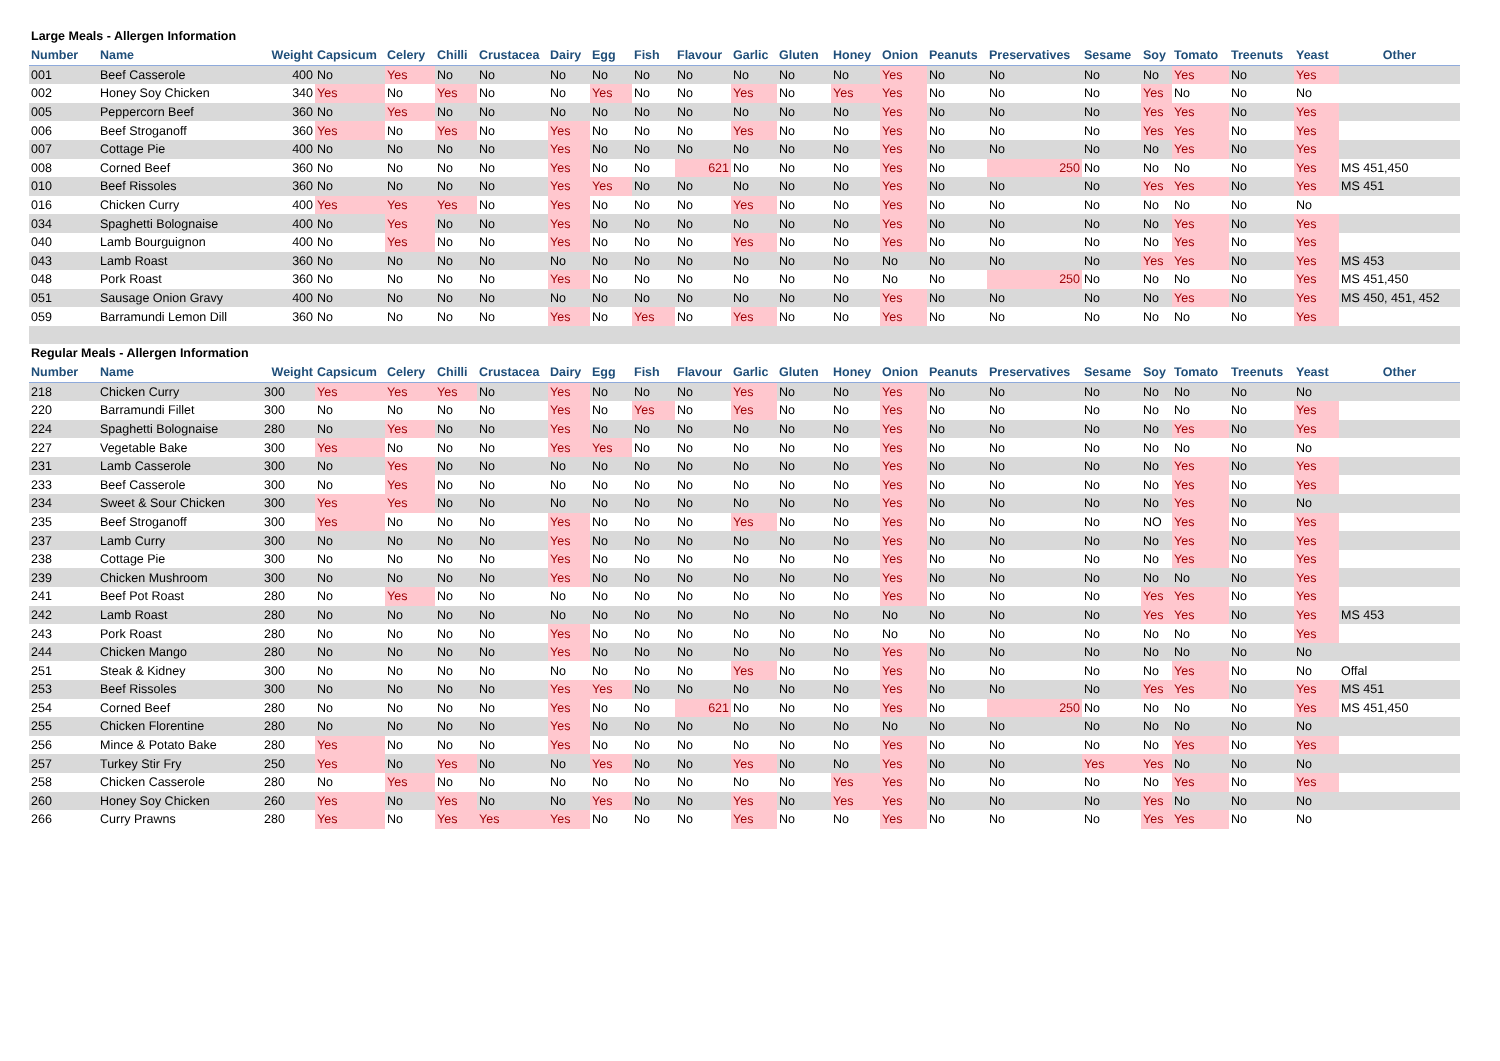Large Meals - Allergen Information
| Number | Name | Weight | Capsicum | Celery | Chilli | Crustacea | Dairy | Egg | Fish | Flavour | Garlic | Gluten | Honey | Onion | Peanuts | Preservatives | Sesame | Soy | Tomato | Treenuts | Yeast | Other |
| --- | --- | --- | --- | --- | --- | --- | --- | --- | --- | --- | --- | --- | --- | --- | --- | --- | --- | --- | --- | --- | --- | --- |
| 001 | Beef Casserole | 400 | No | Yes | No | No | No | No | No | No | No | No | No | Yes | No | No | No | No | Yes | No | Yes | |
| 002 | Honey Soy Chicken | 340 | Yes | No | Yes | No | No | Yes | No | No | Yes | No | Yes | Yes | No | No | No | Yes | No | No | No | |
| 005 | Peppercorn Beef | 360 | No | Yes | No | No | No | No | No | No | No | No | No | Yes | No | No | No | Yes | Yes | No | Yes | |
| 006 | Beef Stroganoff | 360 | Yes | No | Yes | No | Yes | No | No | No | Yes | No | No | Yes | No | No | No | Yes | Yes | No | Yes | |
| 007 | Cottage Pie | 400 | No | No | No | No | Yes | No | No | No | No | No | No | Yes | No | No | No | No | Yes | No | Yes | |
| 008 | Corned Beef | 360 | No | No | No | No | Yes | No | No | 621 | No | No | No | Yes | No | 250 | No | No | No | No | Yes | MS 451,450 |
| 010 | Beef Rissoles | 360 | No | No | No | No | Yes | Yes | No | No | No | No | No | Yes | No | No | No | Yes | Yes | No | Yes | MS 451 |
| 016 | Chicken Curry | 400 | Yes | Yes | Yes | No | Yes | No | No | No | Yes | No | No | Yes | No | No | No | No | No | No | No | |
| 034 | Spaghetti Bolognaise | 400 | No | Yes | No | No | Yes | No | No | No | No | No | No | Yes | No | No | No | No | Yes | No | Yes | |
| 040 | Lamb Bourguignon | 400 | No | Yes | No | No | Yes | No | No | No | Yes | No | No | Yes | No | No | No | No | Yes | No | Yes | |
| 043 | Lamb Roast | 360 | No | No | No | No | No | No | No | No | No | No | No | No | No | No | No | Yes | Yes | No | Yes | MS 453 |
| 048 | Pork Roast | 360 | No | No | No | No | Yes | No | No | No | No | No | No | No | No | 250 | No | No | No | No | Yes | MS 451,450 |
| 051 | Sausage Onion Gravy | 400 | No | No | No | No | No | No | No | No | No | No | No | Yes | No | No | No | No | Yes | No | Yes | MS 450, 451, 452 |
| 059 | Barramundi Lemon Dill | 360 | No | No | No | No | Yes | No | Yes | No | Yes | No | No | Yes | No | No | No | No | No | No | Yes | |
Regular Meals - Allergen Information
| Number | Name | Weight | Capsicum | Celery | Chilli | Crustacea | Dairy | Egg | Fish | Flavour | Garlic | Gluten | Honey | Onion | Peanuts | Preservatives | Sesame | Soy | Tomato | Treenuts | Yeast | Other |
| --- | --- | --- | --- | --- | --- | --- | --- | --- | --- | --- | --- | --- | --- | --- | --- | --- | --- | --- | --- | --- | --- | --- |
| 218 | Chicken Curry | 300 | Yes | Yes | Yes | No | Yes | No | No | No | Yes | No | No | Yes | No | No | No | No | No | No | No | |
| 220 | Barramundi Fillet | 300 | No | No | No | No | Yes | No | Yes | No | Yes | No | No | Yes | No | No | No | No | No | No | Yes | |
| 224 | Spaghetti Bolognaise | 280 | No | Yes | No | No | Yes | No | No | No | No | No | No | Yes | No | No | No | No | Yes | No | Yes | |
| 227 | Vegetable Bake | 300 | Yes | No | No | No | Yes | Yes | No | No | No | No | No | Yes | No | No | No | No | No | No | No | |
| 231 | Lamb Casserole | 300 | No | Yes | No | No | No | No | No | No | No | No | No | Yes | No | No | No | No | Yes | No | Yes | |
| 233 | Beef Casserole | 300 | No | Yes | No | No | No | No | No | No | No | No | No | Yes | No | No | No | No | Yes | No | Yes | |
| 234 | Sweet & Sour Chicken | 300 | Yes | Yes | No | No | No | No | No | No | No | No | No | Yes | No | No | No | No | Yes | No | No | |
| 235 | Beef Stroganoff | 300 | Yes | No | No | No | Yes | No | No | No | Yes | No | No | Yes | No | No | No | NO | Yes | No | Yes | |
| 237 | Lamb Curry | 300 | No | No | No | No | Yes | No | No | No | No | No | No | Yes | No | No | No | No | Yes | No | Yes | |
| 238 | Cottage Pie | 300 | No | No | No | No | Yes | No | No | No | No | No | No | Yes | No | No | No | No | Yes | No | Yes | |
| 239 | Chicken Mushroom | 300 | No | No | No | No | Yes | No | No | No | No | No | No | Yes | No | No | No | No | No | No | Yes | |
| 241 | Beef Pot Roast | 280 | No | Yes | No | No | No | No | No | No | No | No | No | Yes | No | No | No | Yes | Yes | No | Yes | |
| 242 | Lamb Roast | 280 | No | No | No | No | No | No | No | No | No | No | No | No | No | No | No | Yes | Yes | No | Yes | MS 453 |
| 243 | Pork Roast | 280 | No | No | No | No | Yes | No | No | No | No | No | No | No | No | No | No | No | No | No | Yes | |
| 244 | Chicken Mango | 280 | No | No | No | No | Yes | No | No | No | No | No | No | Yes | No | No | No | No | No | No | No | |
| 251 | Steak & Kidney | 300 | No | No | No | No | No | No | No | No | Yes | No | No | Yes | No | No | No | No | Yes | No | No | Offal |
| 253 | Beef Rissoles | 300 | No | No | No | No | Yes | Yes | No | No | No | No | No | Yes | No | No | No | Yes | Yes | No | Yes | MS 451 |
| 254 | Corned Beef | 280 | No | No | No | No | Yes | No | No | 621 | No | No | No | Yes | No | 250 | No | No | No | No | Yes | MS 451,450 |
| 255 | Chicken Florentine | 280 | No | No | No | No | Yes | No | No | No | No | No | No | No | No | No | No | No | No | No | No | |
| 256 | Mince & Potato Bake | 280 | Yes | No | No | No | Yes | No | No | No | No | No | No | Yes | No | No | No | No | Yes | No | Yes | |
| 257 | Turkey Stir Fry | 250 | Yes | No | Yes | No | No | Yes | No | No | Yes | No | No | Yes | No | No | Yes | Yes | No | No | No | |
| 258 | Chicken Casserole | 280 | No | Yes | No | No | No | No | No | No | No | No | Yes | Yes | No | No | No | No | Yes | No | Yes | |
| 260 | Honey Soy Chicken | 260 | Yes | No | Yes | No | No | Yes | No | No | Yes | No | Yes | Yes | No | No | No | Yes | No | No | No | |
| 266 | Curry Prawns | 280 | Yes | No | Yes | Yes | Yes | No | No | No | Yes | No | No | Yes | No | No | No | Yes | Yes | No | No | |